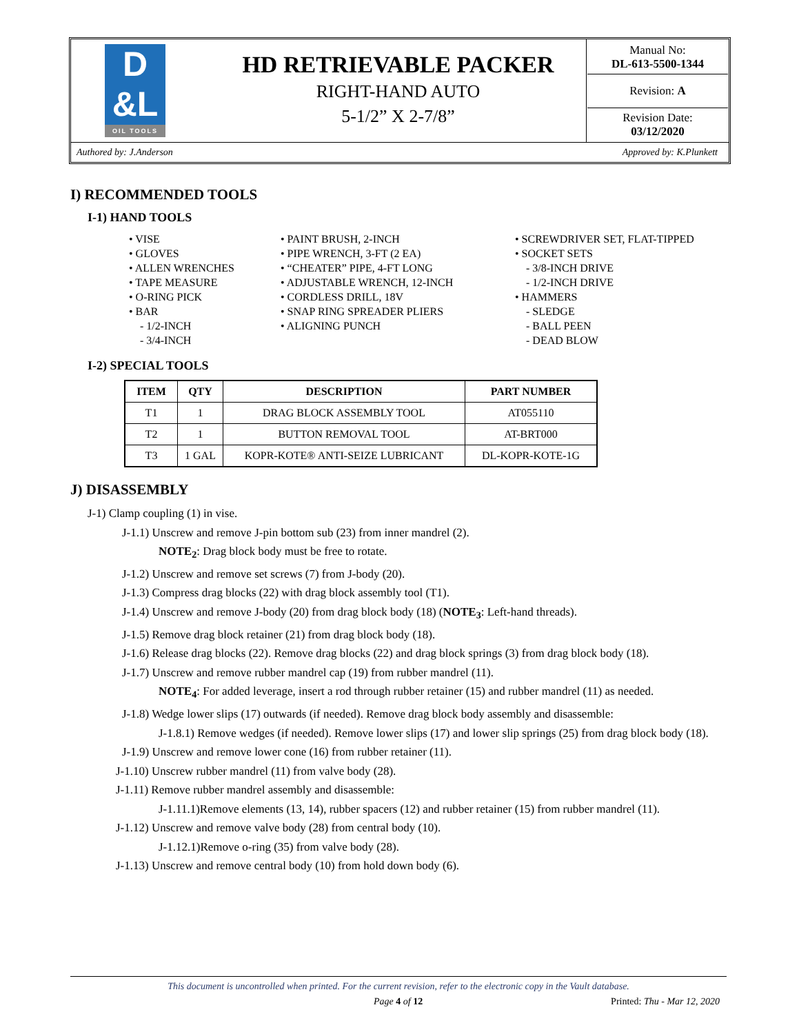| D &L OIL TOOLS | HD RETRIEVABLE PACKER RIGHT-HAND AUTO 5-1/2” X 2-7/8” | Manual No: DL-613-5500-1344 Revision: A Revision Date: 03/12/2020 |
Authored by: J.Anderson Approved by: K.Plunkett
I) RECOMMENDED TOOLS
I-1) HAND TOOLS
• VISE
• GLOVES
• ALLEN WRENCHES
• TAPE MEASURE
• O-RING PICK
• BAR
- 1/2-INCH
- 3/4-INCH
• PAINT BRUSH, 2-INCH
• PIPE WRENCH, 3-FT (2 EA)
• “CHEATER” PIPE, 4-FT LONG
• ADJUSTABLE WRENCH, 12-INCH
• CORDLESS DRILL, 18V
• SNAP RING SPREADER PLIERS
• ALIGNING PUNCH
• SCREWDRIVER SET, FLAT-TIPPED
• SOCKET SETS
- 3/8-INCH DRIVE
- 1/2-INCH DRIVE
• HAMMERS
- SLEDGE
- BALL PEEN
- DEAD BLOW
I-2) SPECIAL TOOLS
| ITEM | QTY | DESCRIPTION | PART NUMBER |
| --- | --- | --- | --- |
| T1 | 1 | DRAG BLOCK ASSEMBLY TOOL | AT055110 |
| T2 | 1 | BUTTON REMOVAL TOOL | AT-BRT000 |
| T3 | 1 GAL | KOPR-KOTE® ANTI-SEIZE LUBRICANT | DL-KOPR-KOTE-1G |
J) DISASSEMBLY
J-1) Clamp coupling (1) in vise.
J-1.1) Unscrew and remove J-pin bottom sub (23) from inner mandrel (2).
NOTE<sub>2</sub>: Drag block body must be free to rotate.
J-1.2) Unscrew and remove set screws (7) from J-body (20).
J-1.3) Compress drag blocks (22) with drag block assembly tool (T1).
J-1.4) Unscrew and remove J-body (20) from drag block body (18) (NOTE<sub>3</sub>: Left-hand threads).
J-1.5) Remove drag block retainer (21) from drag block body (18).
J-1.6) Release drag blocks (22). Remove drag blocks (22) and drag block springs (3) from drag block body (18).
J-1.7) Unscrew and remove rubber mandrel cap (19) from rubber mandrel (11).
NOTE<sub>4</sub>: For added leverage, insert a rod through rubber retainer (15) and rubber mandrel (11) as needed.
J-1.8) Wedge lower slips (17) outwards (if needed). Remove drag block body assembly and disassemble:
J-1.8.1) Remove wedges (if needed). Remove lower slips (17) and lower slip springs (25) from drag block body (18).
J-1.9) Unscrew and remove lower cone (16) from rubber retainer (11).
J-1.10) Unscrew rubber mandrel (11) from valve body (28).
J-1.11) Remove rubber mandrel assembly and disassemble:
J-1.11.1)Remove elements (13, 14), rubber spacers (12) and rubber retainer (15) from rubber mandrel (11).
J-1.12) Unscrew and remove valve body (28) from central body (10).
J-1.12.1)Remove o-ring (35) from valve body (28).
J-1.13) Unscrew and remove central body (10) from hold down body (6).
This document is uncontrolled when printed. For the current revision, refer to the electronic copy in the Vault database.
Page 4 of 12 Printed: Thu - Mar 12, 2020